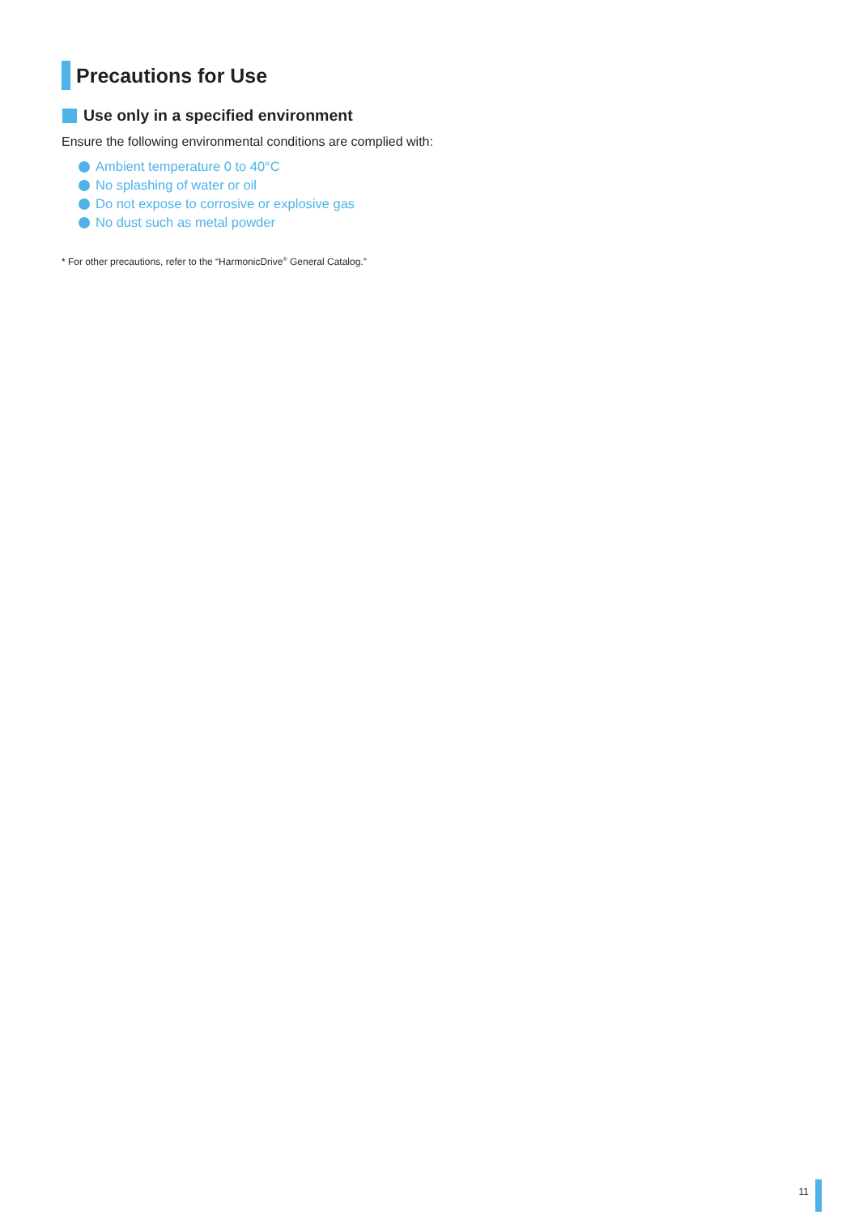Precautions for Use
Use only in a specified environment
Ensure the following environmental conditions are complied with:
Ambient temperature 0 to 40°C
No splashing of water or oil
Do not expose to corrosive or explosive gas
No dust such as metal powder
* For other precautions, refer to the “HarmonicDrive<sup>®</sup> General Catalog.”
11